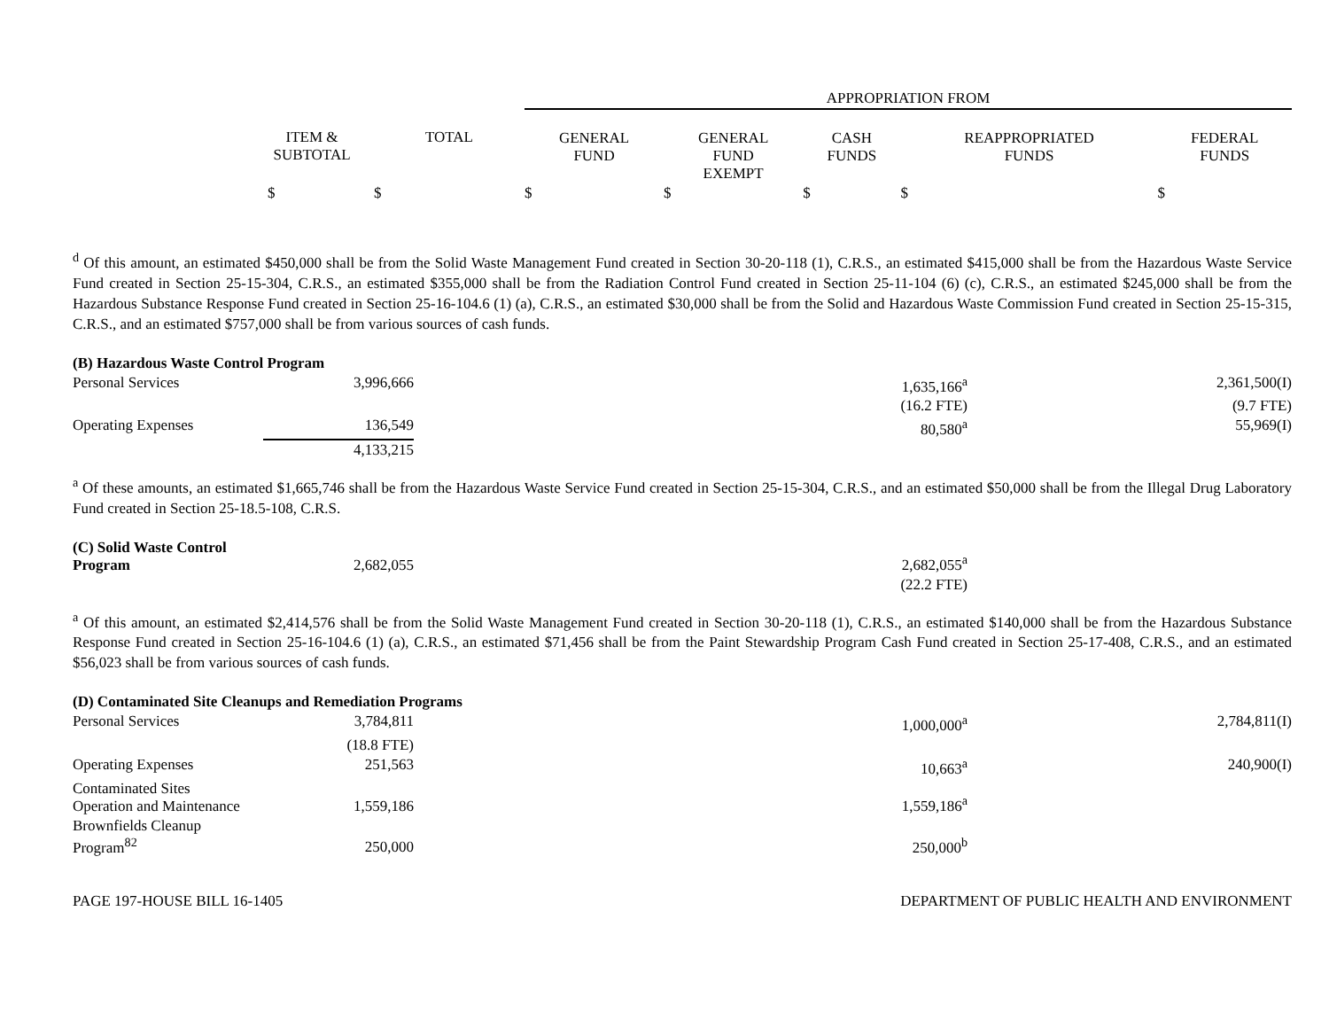| | | | APPROPRIATION FROM | | | | |
| --- | --- | --- | --- | --- | --- | --- | --- |
| | ITEM & SUBTOTAL | TOTAL | GENERAL FUND | GENERAL FUND EXEMPT | CASH FUNDS | REAPPROPRIATED FUNDS | FEDERAL FUNDS |
| | $ | $ | $ | $ | $ | $ | $ |
<sup>d</sup> Of this amount, an estimated $450,000 shall be from the Solid Waste Management Fund created in Section 30-20-118 (1), C.R.S., an estimated $415,000 shall be from the Hazardous Waste Service Fund created in Section 25-15-304, C.R.S., an estimated $355,000 shall be from the Radiation Control Fund created in Section 25-11-104 (6) (c), C.R.S., an estimated $245,000 shall be from the Hazardous Substance Response Fund created in Section 25-16-104.6 (1) (a), C.R.S., an estimated $30,000 shall be from the Solid and Hazardous Waste Commission Fund created in Section 25-15-315, C.R.S., and an estimated $757,000 shall be from various sources of cash funds.
| (B) Hazardous Waste Control Program | | | |
| Personal Services | 3,996,666 | 1,635,166<sup>a</sup> | 2,361,500(I) |
| | | (16.2 FTE) | (9.7 FTE) |
| Operating Expenses | 136,549 | 80,580<sup>a</sup> | 55,969(I) |
| | 4,133,215 | | |
<sup>a</sup> Of these amounts, an estimated $1,665,746 shall be from the Hazardous Waste Service Fund created in Section 25-15-304, C.R.S., and an estimated $50,000 shall be from the Illegal Drug Laboratory Fund created in Section 25-18.5-108, C.R.S.
| (C) Solid Waste Control Program | 2,682,055 | 2,682,055<sup>a</sup> | |
| | | (22.2 FTE) | |
<sup>a</sup> Of this amount, an estimated $2,414,576 shall be from the Solid Waste Management Fund created in Section 30-20-118 (1), C.R.S., an estimated $140,000 shall be from the Hazardous Substance Response Fund created in Section 25-16-104.6 (1) (a), C.R.S., an estimated $71,456 shall be from the Paint Stewardship Program Cash Fund created in Section 25-17-408, C.R.S., and an estimated $56,023 shall be from various sources of cash funds.
| (D) Contaminated Site Cleanups and Remediation Programs | | | |
| Personal Services | 3,784,811 | 1,000,000<sup>a</sup> | 2,784,811(I) |
| | (18.8 FTE) | | |
| Operating Expenses | 251,563 | 10,663<sup>a</sup> | 240,900(I) |
| Contaminated Sites Operation and Maintenance | 1,559,186 | 1,559,186<sup>a</sup> | |
| Brownfields Cleanup Program<sup>82</sup> | 250,000 | 250,000<sup>b</sup> | |
PAGE 197-HOUSE BILL 16-1405 DEPARTMENT OF PUBLIC HEALTH AND ENVIRONMENT